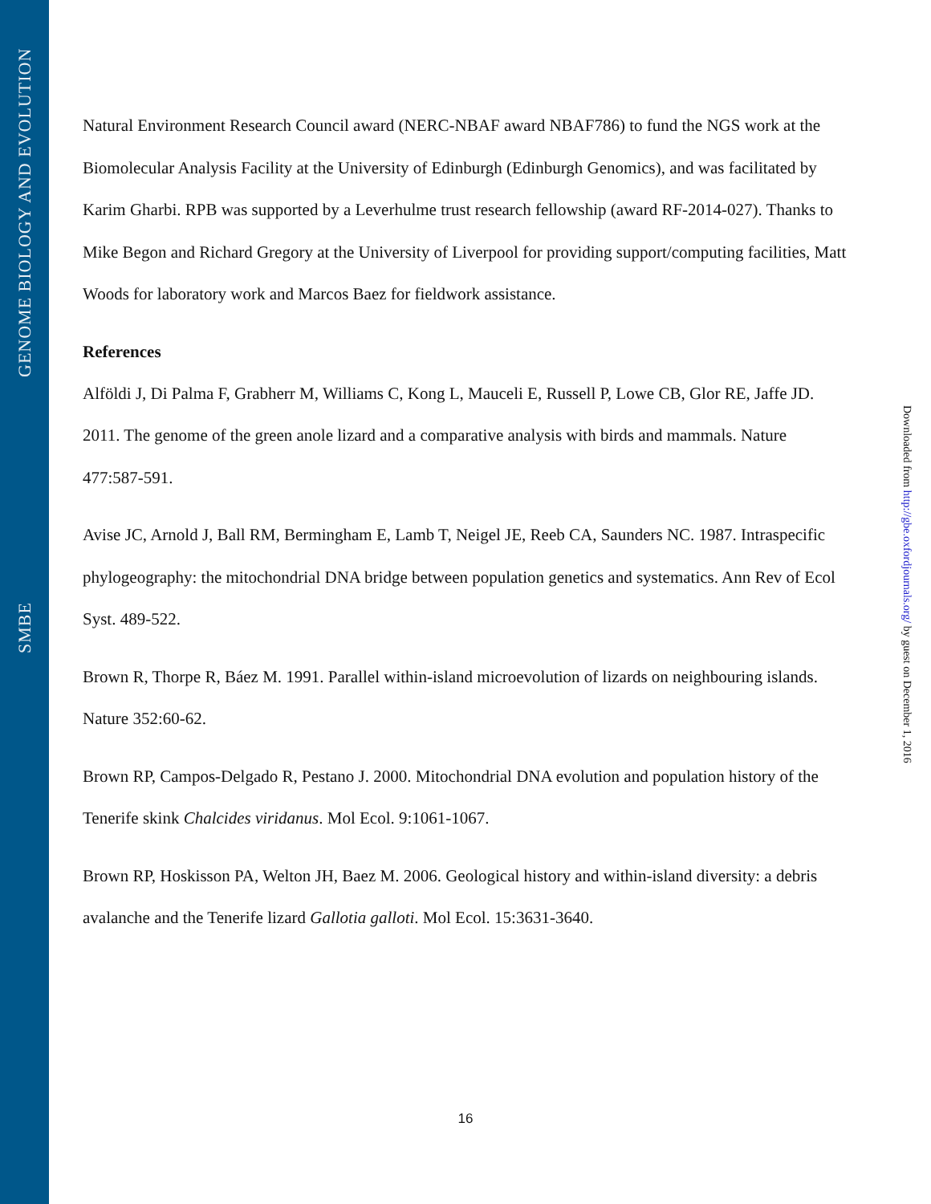GENOME BIOLOGY AND EVOLUTION
SMBE
Natural Environment Research Council award (NERC-NBAF award NBAF786) to fund the NGS work at the Biomolecular Analysis Facility at the University of Edinburgh (Edinburgh Genomics), and was facilitated by Karim Gharbi. RPB was supported by a Leverhulme trust research fellowship (award RF-2014-027). Thanks to Mike Begon and Richard Gregory at the University of Liverpool for providing support/computing facilities, Matt Woods for laboratory work and Marcos Baez for fieldwork assistance.
References
Alföldi J, Di Palma F, Grabherr M, Williams C, Kong L, Mauceli E, Russell P, Lowe CB, Glor RE, Jaffe JD. 2011. The genome of the green anole lizard and a comparative analysis with birds and mammals. Nature 477:587-591.
Avise JC, Arnold J, Ball RM, Bermingham E, Lamb T, Neigel JE, Reeb CA, Saunders NC. 1987. Intraspecific phylogeography: the mitochondrial DNA bridge between population genetics and systematics. Ann Rev of Ecol Syst. 489-522.
Brown R, Thorpe R, Báez M. 1991. Parallel within-island microevolution of lizards on neighbouring islands. Nature 352:60-62.
Brown RP, Campos-Delgado R, Pestano J. 2000. Mitochondrial DNA evolution and population history of the Tenerife skink Chalcides viridanus. Mol Ecol. 9:1061-1067.
Brown RP, Hoskisson PA, Welton JH, Baez M. 2006. Geological history and within-island diversity: a debris avalanche and the Tenerife lizard Gallotia galloti. Mol Ecol. 15:3631-3640.
Downloaded from http://gbe.oxfordjournals.org/ by guest on December 1, 2016
16